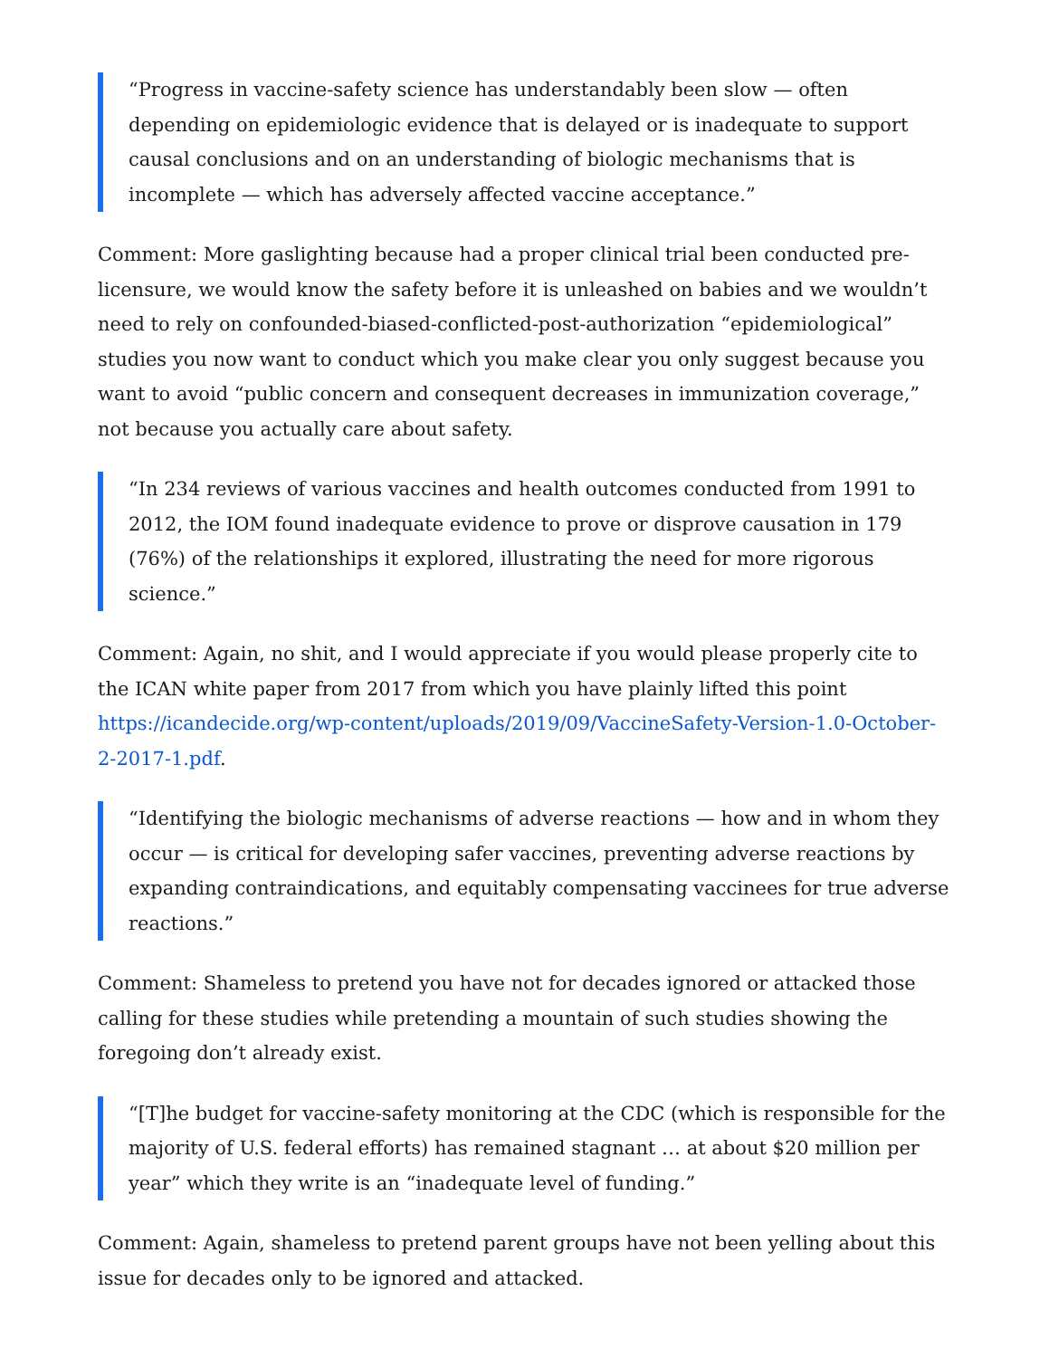“Progress in vaccine-safety science has understandably been slow — often depending on epidemiologic evidence that is delayed or is inadequate to support causal conclusions and on an understanding of biologic mechanisms that is incomplete — which has adversely affected vaccine acceptance.”
Comment: More gaslighting because had a proper clinical trial been conducted pre-licensure, we would know the safety before it is unleashed on babies and we wouldn’t need to rely on confounded-biased-conflicted-post-authorization “epidemiological” studies you now want to conduct which you make clear you only suggest because you want to avoid “public concern and consequent decreases in immunization coverage,” not because you actually care about safety.
“In 234 reviews of various vaccines and health outcomes conducted from 1991 to 2012, the IOM found inadequate evidence to prove or disprove causation in 179 (76%) of the relationships it explored, illustrating the need for more rigorous science.”
Comment: Again, no shit, and I would appreciate if you would please properly cite to the ICAN white paper from 2017 from which you have plainly lifted this point https://icandecide.org/wp-content/uploads/2019/09/VaccineSafety-Version-1.0-October-2-2017-1.pdf.
“Identifying the biologic mechanisms of adverse reactions — how and in whom they occur — is critical for developing safer vaccines, preventing adverse reactions by expanding contraindications, and equitably compensating vaccinees for true adverse reactions.”
Comment: Shameless to pretend you have not for decades ignored or attacked those calling for these studies while pretending a mountain of such studies showing the foregoing don’t already exist.
“[T]he budget for vaccine-safety monitoring at the CDC (which is responsible for the majority of U.S. federal efforts) has remained stagnant … at about $20 million per year” which they write is an “inadequate level of funding.”
Comment: Again, shameless to pretend parent groups have not been yelling about this issue for decades only to be ignored and attacked.